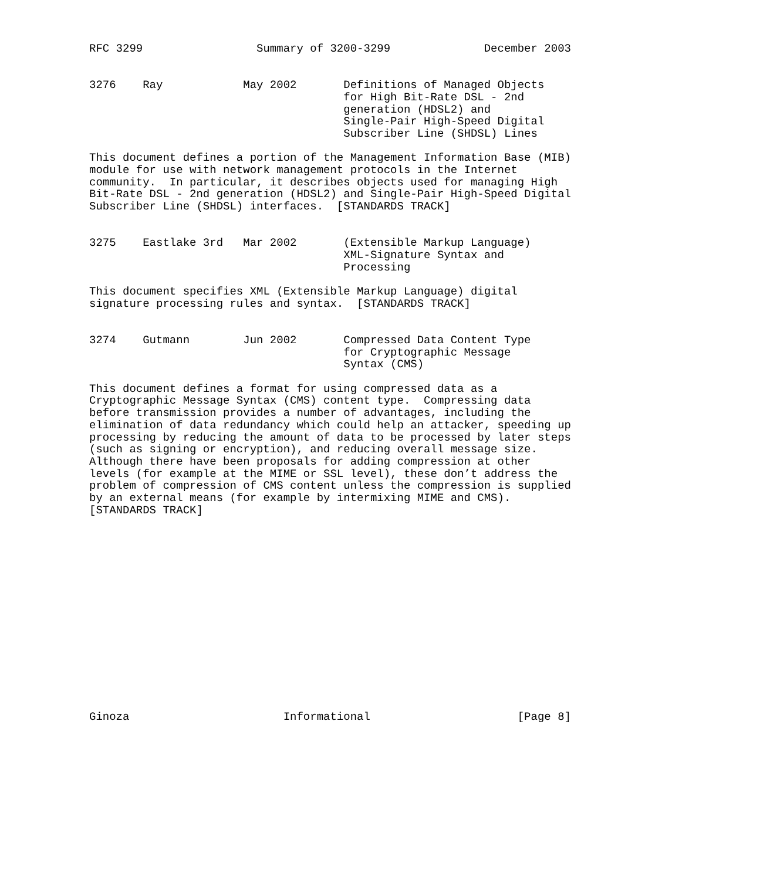RFC 3299                 Summary of 3200-3299              December 2003


3276    Ray            May 2002       Definitions of Managed Objects
                                      for High Bit-Rate DSL - 2nd
                                      generation (HDSL2) and
                                      Single-Pair High-Speed Digital
                                      Subscriber Line (SHDSL) Lines

This document defines a portion of the Management Information Base (MIB)
module for use with network management protocols in the Internet
community.  In particular, it describes objects used for managing High
Bit-Rate DSL - 2nd generation (HDSL2) and Single-Pair High-Speed Digital
Subscriber Line (SHDSL) interfaces.  [STANDARDS TRACK]


3275    Eastlake 3rd   Mar 2002       (Extensible Markup Language)
                                      XML-Signature Syntax and
                                      Processing

This document specifies XML (Extensible Markup Language) digital
signature processing rules and syntax.  [STANDARDS TRACK]


3274    Gutmann        Jun 2002       Compressed Data Content Type
                                      for Cryptographic Message
                                      Syntax (CMS)

This document defines a format for using compressed data as a
Cryptographic Message Syntax (CMS) content type.  Compressing data
before transmission provides a number of advantages, including the
elimination of data redundancy which could help an attacker, speeding up
processing by reducing the amount of data to be processed by later steps
(such as signing or encryption), and reducing overall message size.
Although there have been proposals for adding compression at other
levels (for example at the MIME or SSL level), these don’t address the
problem of compression of CMS content unless the compression is supplied
by an external means (for example by intermixing MIME and CMS).
[STANDARDS TRACK]
















Ginoza                       Informational                      [Page 8]